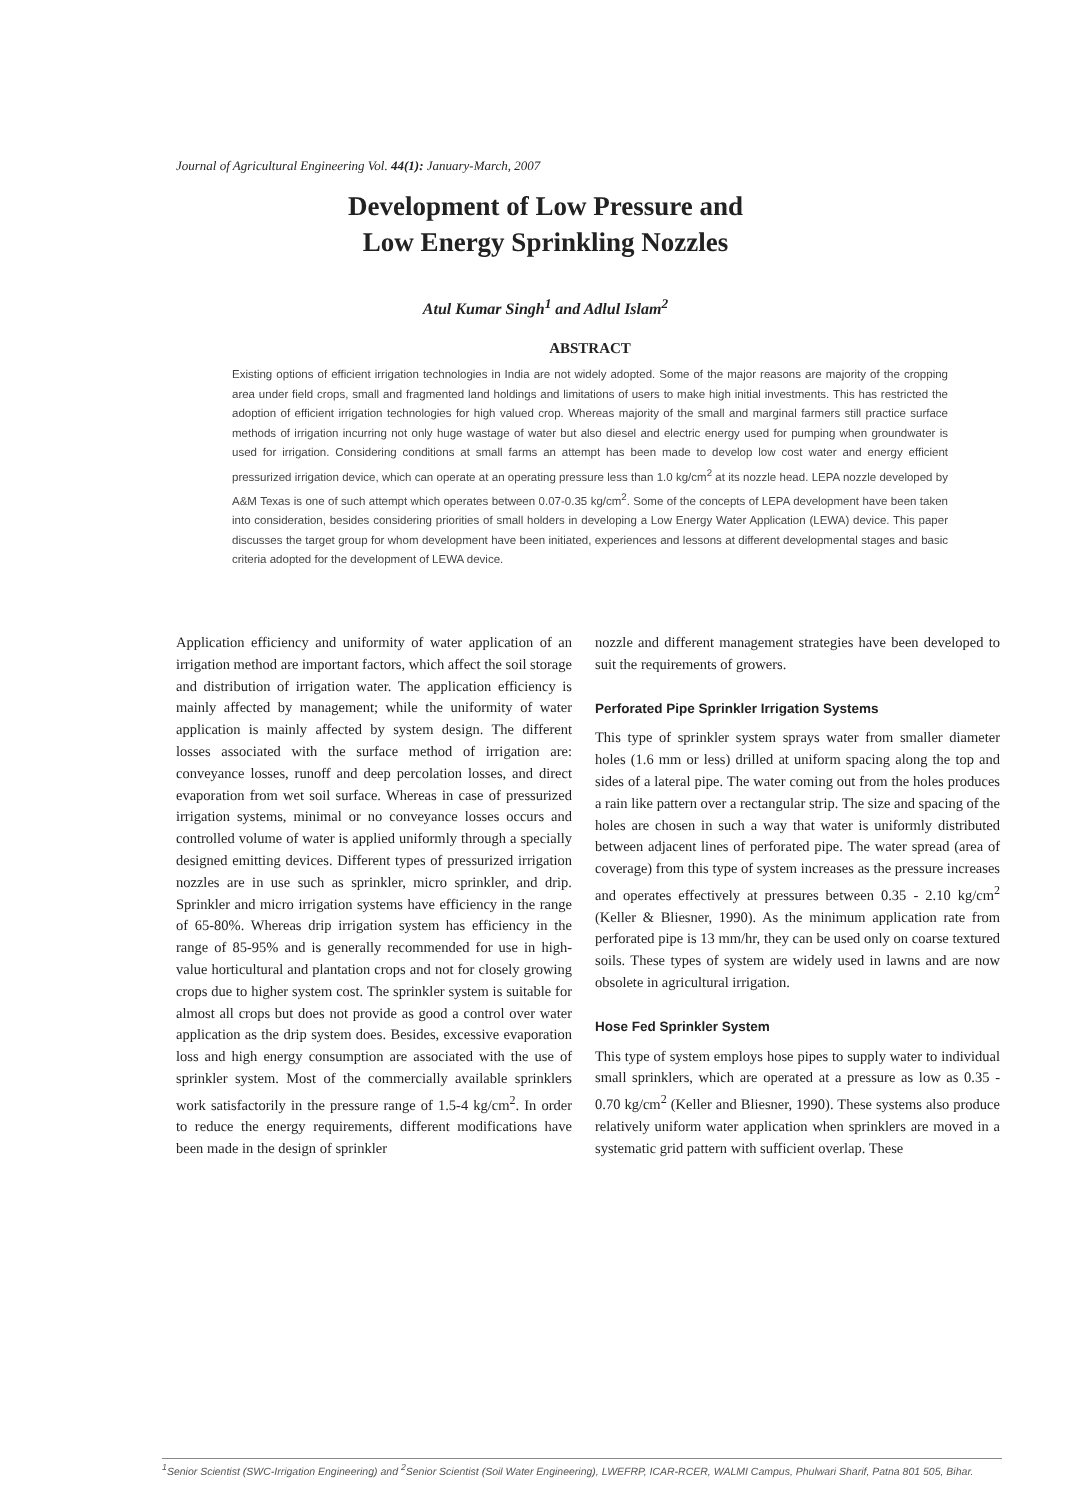Journal of Agricultural Engineering Vol. 44(1): January-March, 2007
Development of Low Pressure and
Low Energy Sprinkling Nozzles
Atul Kumar Singh<sup>1</sup> and Adlul Islam<sup>2</sup>
ABSTRACT
Existing options of efficient irrigation technologies in India are not widely adopted. Some of the major reasons are majority of the cropping area under field crops, small and fragmented land holdings and limitations of users to make high initial investments. This has restricted the adoption of efficient irrigation technologies for high valued crop. Whereas majority of the small and marginal farmers still practice surface methods of irrigation incurring not only huge wastage of water but also diesel and electric energy used for pumping when groundwater is used for irrigation. Considering conditions at small farms an attempt has been made to develop low cost water and energy efficient pressurized irrigation device, which can operate at an operating pressure less than 1.0 kg/cm<sup>2</sup> at its nozzle head. LEPA nozzle developed by A&M Texas is one of such attempt which operates between 0.07-0.35 kg/cm<sup>2</sup>. Some of the concepts of LEPA development have been taken into consideration, besides considering priorities of small holders in developing a Low Energy Water Application (LEWA) device. This paper discusses the target group for whom development have been initiated, experiences and lessons at different developmental stages and basic criteria adopted for the development of LEWA device.
Application efficiency and uniformity of water application of an irrigation method are important factors, which affect the soil storage and distribution of irrigation water. The application efficiency is mainly affected by management; while the uniformity of water application is mainly affected by system design. The different losses associated with the surface method of irrigation are: conveyance losses, runoff and deep percolation losses, and direct evaporation from wet soil surface. Whereas in case of pressurized irrigation systems, minimal or no conveyance losses occurs and controlled volume of water is applied uniformly through a specially designed emitting devices. Different types of pressurized irrigation nozzles are in use such as sprinkler, micro sprinkler, and drip. Sprinkler and micro irrigation systems have efficiency in the range of 65-80%. Whereas drip irrigation system has efficiency in the range of 85-95% and is generally recommended for use in high-value horticultural and plantation crops and not for closely growing crops due to higher system cost. The sprinkler system is suitable for almost all crops but does not provide as good a control over water application as the drip system does. Besides, excessive evaporation loss and high energy consumption are associated with the use of sprinkler system. Most of the commercially available sprinklers work satisfactorily in the pressure range of 1.5-4 kg/cm<sup>2</sup>. In order to reduce the energy requirements, different modifications have been made in the design of sprinkler
nozzle and different management strategies have been developed to suit the requirements of growers.
Perforated Pipe Sprinkler Irrigation Systems
This type of sprinkler system sprays water from smaller diameter holes (1.6 mm or less) drilled at uniform spacing along the top and sides of a lateral pipe. The water coming out from the holes produces a rain like pattern over a rectangular strip. The size and spacing of the holes are chosen in such a way that water is uniformly distributed between adjacent lines of perforated pipe. The water spread (area of coverage) from this type of system increases as the pressure increases and operates effectively at pressures between 0.35 - 2.10 kg/cm<sup>2</sup> (Keller & Bliesner, 1990). As the minimum application rate from perforated pipe is 13 mm/hr, they can be used only on coarse textured soils. These types of system are widely used in lawns and are now obsolete in agricultural irrigation.
Hose Fed Sprinkler System
This type of system employs hose pipes to supply water to individual small sprinklers, which are operated at a pressure as low as 0.35 - 0.70 kg/cm<sup>2</sup> (Keller and Bliesner, 1990). These systems also produce relatively uniform water application when sprinklers are moved in a systematic grid pattern with sufficient overlap. These
<sup>1</sup> Senior Scientist (SWC-Irrigation Engineering) and <sup>2</sup>Senior Scientist (Soil Water Engineering), LWEFRP, ICAR-RCER, WALMI Campus, Phulwari Sharif, Patna 801 505, Bihar.